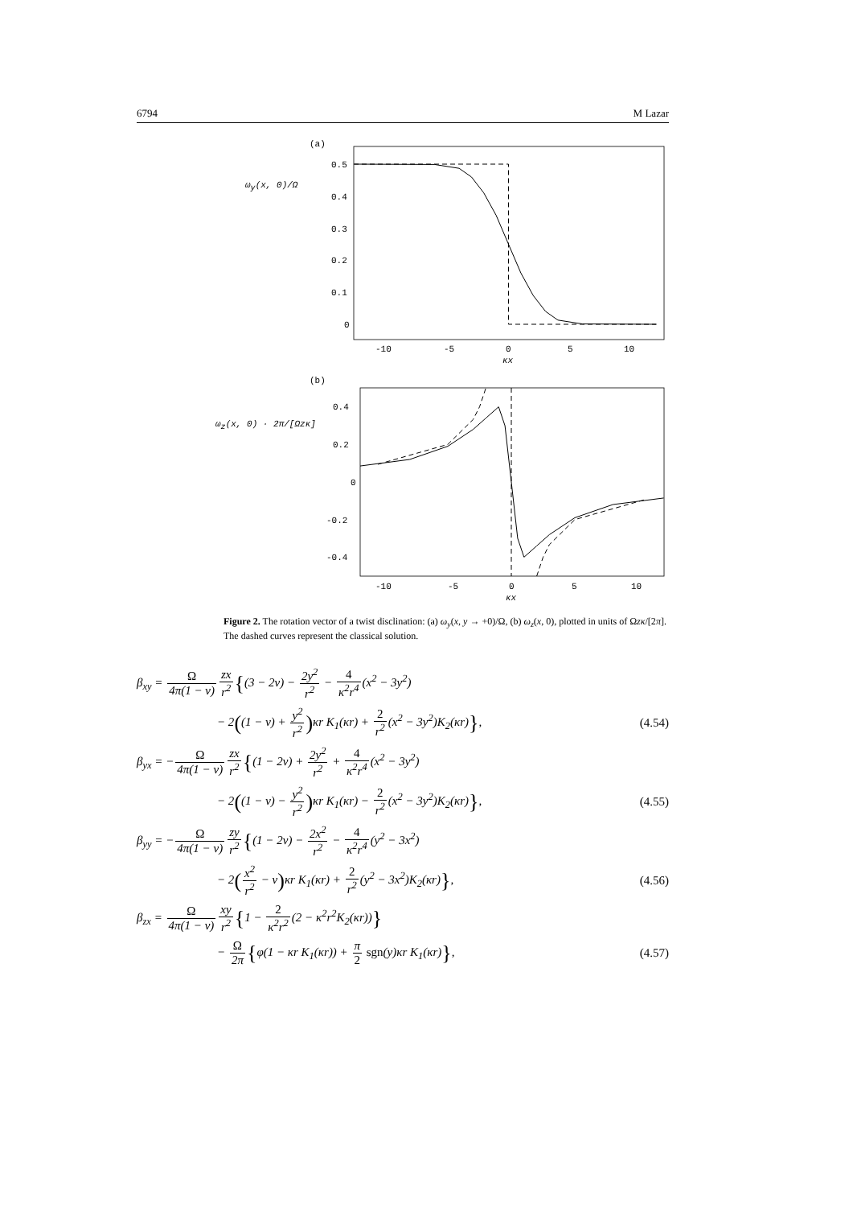6794 M Lazar
(a)
ωy(x, 0)/Ω
0.5
0.4
0.3
0.2
0.1
0
-10
-5
0
5
10
κx
(b)
ωz(x, 0) · 2π/[Ωzκ]
0.4
0.2
0
-0.2
-0.4
-10
-5
0
5
10
κx
Figure 2. The rotation vector of a twist disclination: (a) ω<sub>y</sub>(x, y → +0)/Ω, (b) ω<sub>z</sub>(x, 0), plotted in units of Ωzκ/[2π]. The dashed curves represent the classical solution.
β<sub>xy</sub> = Ω 4π(1 − ν) zx r<sup>2</sup>{(3 − 2ν) − 2y<sup>2</sup> r<sup>2</sup> − 4 κ<sup>2</sup>r<sup>4</sup>(x<sup>2</sup> − 3y<sup>2</sup>)
− 2((1 − ν) + y<sup>2</sup> r<sup>2</sup>) κr K<sub>1</sub>(κr) + 2 r<sup>2</sup>(x<sup>2</sup> − 3y<sup>2</sup>)K<sub>2</sub>(κr)},
(4.54)
β<sub>yx</sub> = −Ω 4π(1 − ν) zx r<sup>2</sup>{(1 − 2ν) + 2y<sup>2</sup> r<sup>2</sup> + 4 κ<sup>2</sup>r<sup>4</sup>(x<sup>2</sup> − 3y<sup>2</sup>)
− 2((1 − ν) − y<sup>2</sup> r<sup>2</sup>) κr K<sub>1</sub>(κr) − 2 r<sup>2</sup>(x<sup>2</sup> − 3y<sup>2</sup>)K<sub>2</sub>(κr)},
(4.55)
β<sub>yy</sub> = −Ω 4π(1 − ν) zy r<sup>2</sup>{(1 − 2ν) − 2x<sup>2</sup> r<sup>2</sup> − 4 κ<sup>2</sup>r<sup>4</sup>(y<sup>2</sup> − 3x<sup>2</sup>)
− 2(x<sup>2</sup> r<sup>2</sup> − ν) κr K<sub>1</sub>(κr) + 2 r<sup>2</sup>(y<sup>2</sup> − 3x<sup>2</sup>)K<sub>2</sub>(κr)},
(4.56)
β<sub>zx</sub> = Ω 4π(1 − ν) xy r<sup>2</sup>{1 − 2 κ<sup>2</sup>r<sup>2</sup>(2 − κ<sup>2</sup>r<sup>2</sup>K<sub>2</sub>(κr))}
− Ω 2π{φ(1 − κr K<sub>1</sub>(κr)) + π 2 sgn(y)κr K<sub>1</sub>(κr)},
(4.57)